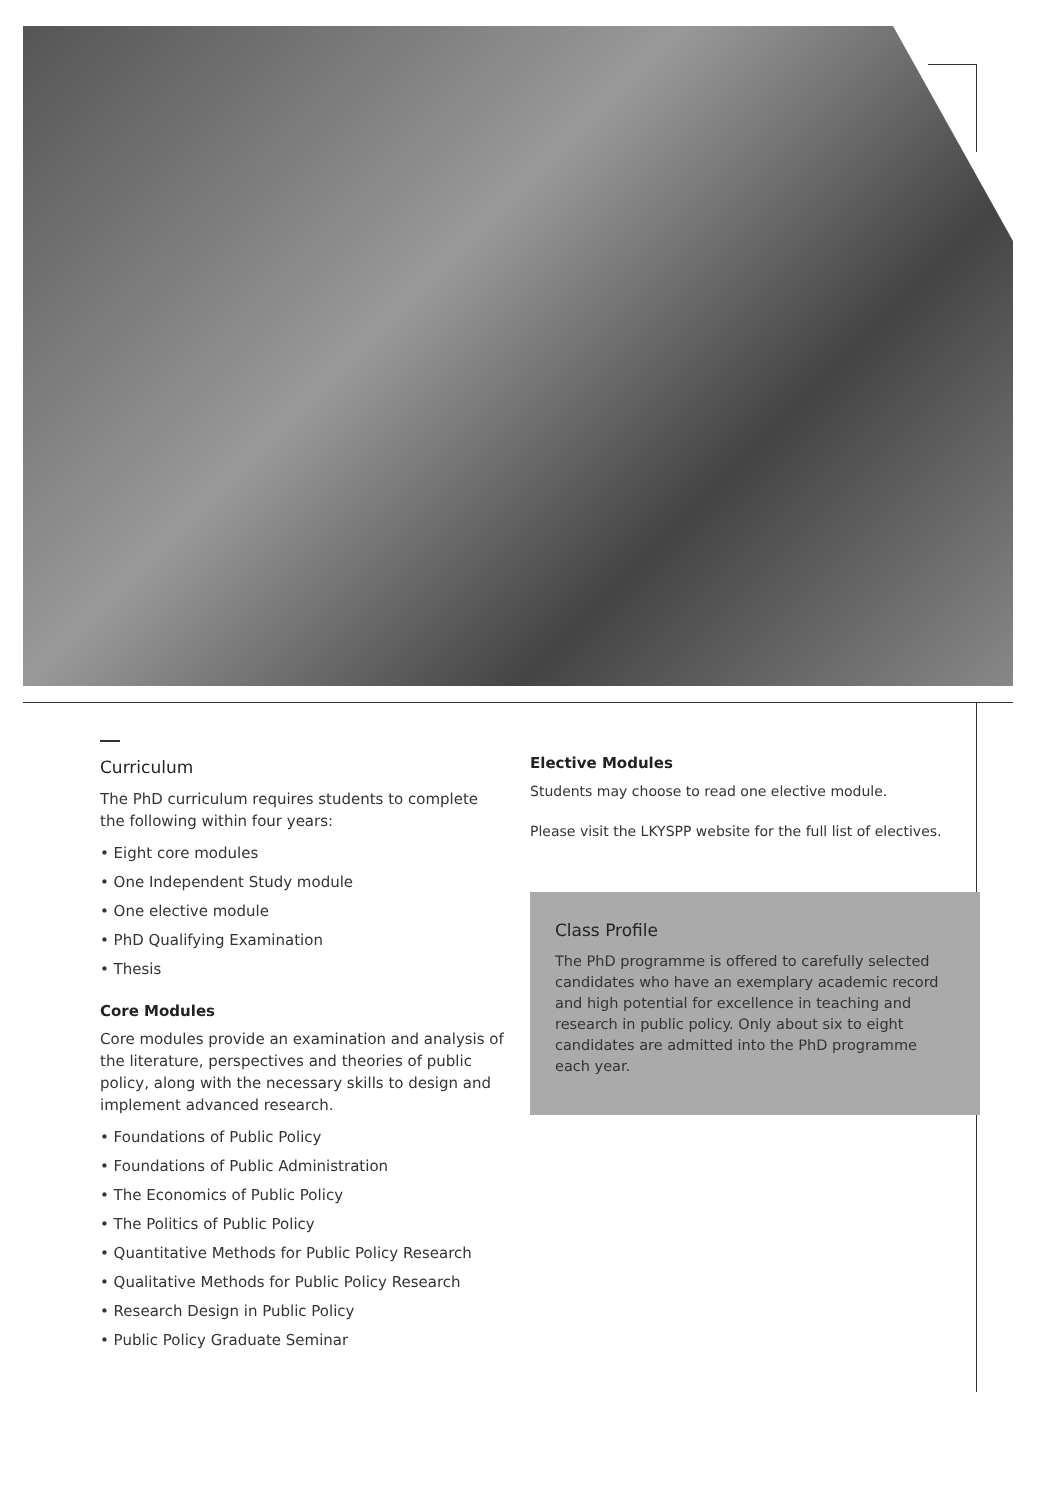Curriculum
The PhD curriculum requires students to complete the following within four years:
• Eight core modules
• One Independent Study module
• One elective module
• PhD Qualifying Examination
• Thesis
Core Modules
Core modules provide an examination and analysis of the literature, perspectives and theories of public policy, along with the necessary skills to design and implement advanced research.
• Foundations of Public Policy
• Foundations of Public Administration
• The Economics of Public Policy
• The Politics of Public Policy
• Quantitative Methods for Public Policy Research
• Qualitative Methods for Public Policy Research
• Research Design in Public Policy
• Public Policy Graduate Seminar
Elective Modules
Students may choose to read one elective module.
Please visit the LKYSPP website for the full list of electives.
Class Profile
The PhD programme is offered to carefully selected candidates who have an exemplary academic record and high potential for excellence in teaching and research in public policy. Only about six to eight candidates are admitted into the PhD programme each year.